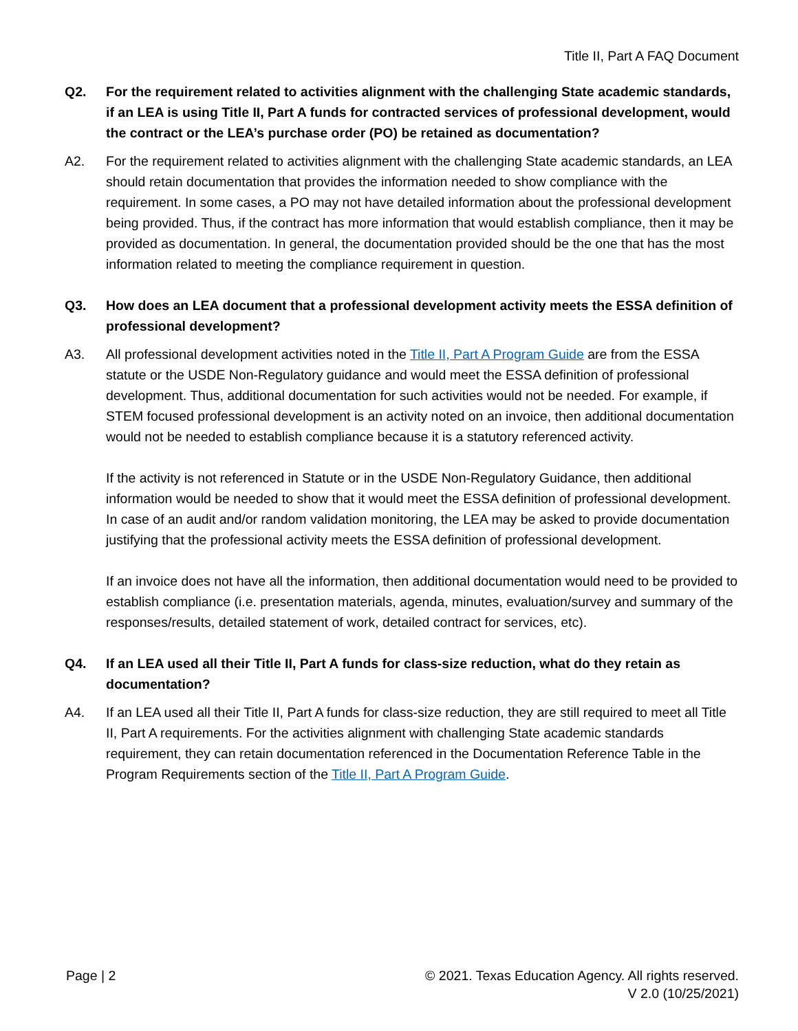Title II, Part A FAQ Document
Q2. For the requirement related to activities alignment with the challenging State academic standards, if an LEA is using Title II, Part A funds for contracted services of professional development, would the contract or the LEA’s purchase order (PO) be retained as documentation?
A2. For the requirement related to activities alignment with the challenging State academic standards, an LEA should retain documentation that provides the information needed to show compliance with the requirement. In some cases, a PO may not have detailed information about the professional development being provided. Thus, if the contract has more information that would establish compliance, then it may be provided as documentation. In general, the documentation provided should be the one that has the most information related to meeting the compliance requirement in question.
Q3. How does an LEA document that a professional development activity meets the ESSA definition of professional development?
A3. All professional development activities noted in the Title II, Part A Program Guide are from the ESSA statute or the USDE Non-Regulatory guidance and would meet the ESSA definition of professional development. Thus, additional documentation for such activities would not be needed. For example, if STEM focused professional development is an activity noted on an invoice, then additional documentation would not be needed to establish compliance because it is a statutory referenced activity.
If the activity is not referenced in Statute or in the USDE Non-Regulatory Guidance, then additional information would be needed to show that it would meet the ESSA definition of professional development. In case of an audit and/or random validation monitoring, the LEA may be asked to provide documentation justifying that the professional activity meets the ESSA definition of professional development.
If an invoice does not have all the information, then additional documentation would need to be provided to establish compliance (i.e. presentation materials, agenda, minutes, evaluation/survey and summary of the responses/results, detailed statement of work, detailed contract for services, etc).
Q4. If an LEA used all their Title II, Part A funds for class-size reduction, what do they retain as documentation?
A4. If an LEA used all their Title II, Part A funds for class-size reduction, they are still required to meet all Title II, Part A requirements. For the activities alignment with challenging State academic standards requirement, they can retain documentation referenced in the Documentation Reference Table in the Program Requirements section of the Title II, Part A Program Guide.
Page | 2 © 2021. Texas Education Agency. All rights reserved.
V 2.0 (10/25/2021)